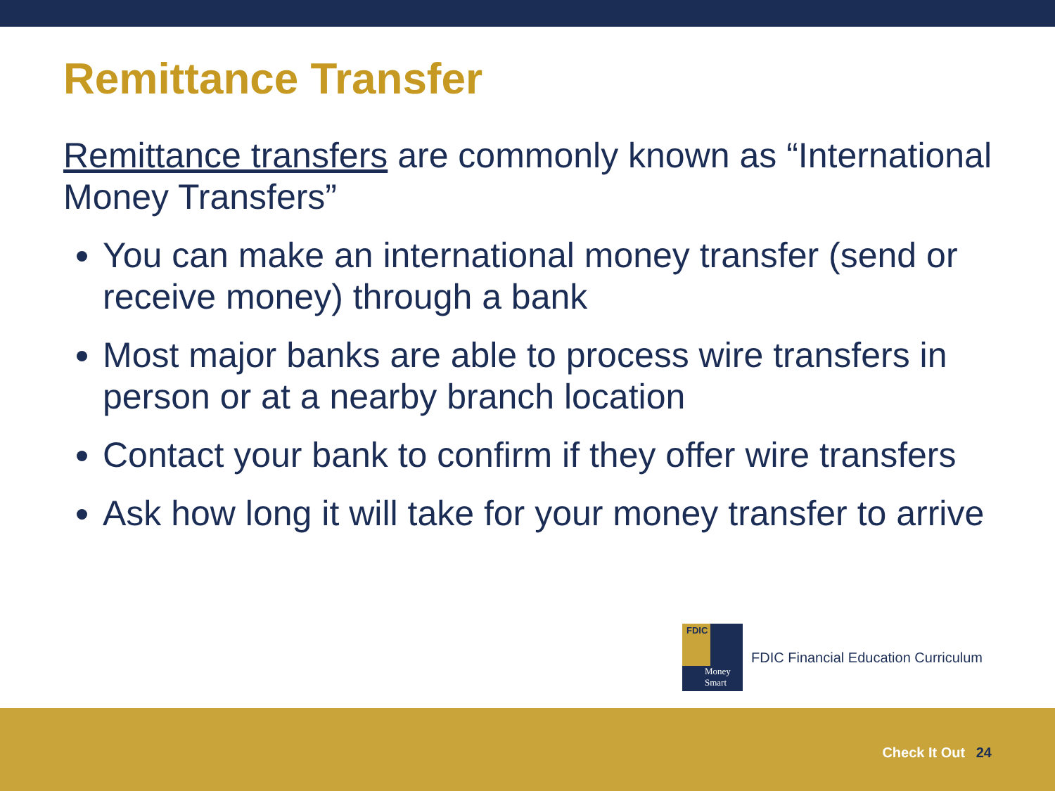Remittance Transfer
Remittance transfers are commonly known as “International Money Transfers”
You can make an international money transfer (send or receive money) through a bank
Most major banks are able to process wire transfers in person or at a nearby branch location
Contact your bank to confirm if they offer wire transfers
Ask how long it will take for your money transfer to arrive
FDIC
Money
Smart
FDIC Financial Education Curriculum
Check It Out 24